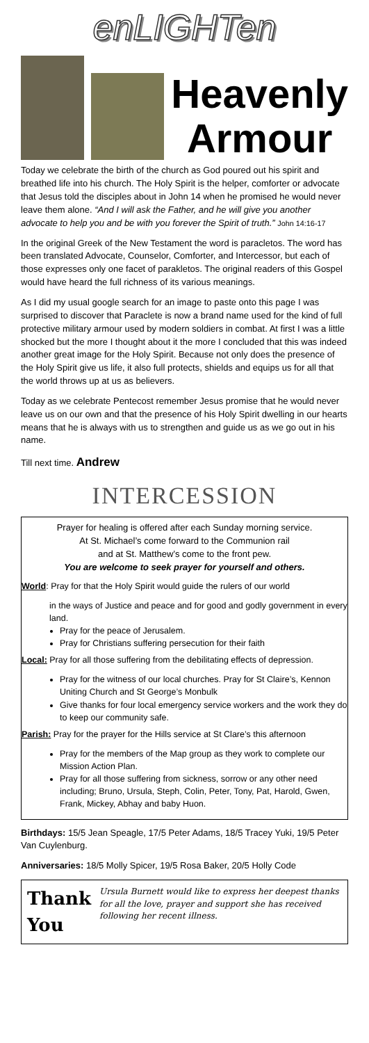enLIGHTen
Heavenly Armour
Today we celebrate the birth of the church as God poured out his spirit and breathed life into his church. The Holy Spirit is the helper, comforter or advocate that Jesus told the disciples about in John 14 when he promised he would never leave them alone. “And I will ask the Father, and he will give you another advocate to help you and be with you forever the Spirit of truth.” John 14:16-17
In the original Greek of the New Testament the word is paracletos. The word has been translated Advocate, Counselor, Comforter, and Intercessor, but each of those expresses only one facet of parakletos. The original readers of this Gospel would have heard the full richness of its various meanings.
As I did my usual google search for an image to paste onto this page I was surprised to discover that Paraclete is now a brand name used for the kind of full protective military armour used by modern soldiers in combat. At first I was a little shocked but the more I thought about it the more I concluded that this was indeed another great image for the Holy Spirit. Because not only does the presence of the Holy Spirit give us life, it also full protects, shields and equips us for all that the world throws up at us as believers.
Today as we celebrate Pentecost remember Jesus promise that he would never leave us on our own and that the presence of his Holy Spirit dwelling in our hearts means that he is always with us to strengthen and guide us as we go out in his name.
Till next time. Andrew
INTERCESSION
Prayer for healing is offered after each Sunday morning service.
At St. Michael’s come forward to the Communion rail
and at St. Matthew’s come to the front pew.
You are welcome to seek prayer for yourself and others.
World: Pray for that the Holy Spirit would guide the rulers of our world
in the ways of Justice and peace and for good and godly government in every land.
Pray for the peace of Jerusalem.
Pray for Christians suffering persecution for their faith
Local: Pray for all those suffering from the debilitating effects of depression.
Pray for the witness of our local churches. Pray for St Claire’s, Kennon Uniting Church and St George’s Monbulk
Give thanks for four local emergency service workers and the work they do to keep our community safe.
Parish: Pray for the prayer for the Hills service at St Clare’s this afternoon
Pray for the members of the Map group as they work to complete our Mission Action Plan.
Pray for all those suffering from sickness, sorrow or any other need including; Bruno, Ursula, Steph, Colin, Peter, Tony, Pat, Harold, Gwen, Frank, Mickey, Abhay and baby Huon.
Birthdays: 15/5 Jean Speagle, 17/5 Peter Adams, 18/5 Tracey Yuki, 19/5 Peter Van Cuylenburg.
Anniversaries: 18/5 Molly Spicer, 19/5 Rosa Baker, 20/5 Holly Code
Thank You Ursula Burnett would like to express her deepest thanks for all the love, prayer and support she has received following her recent illness.